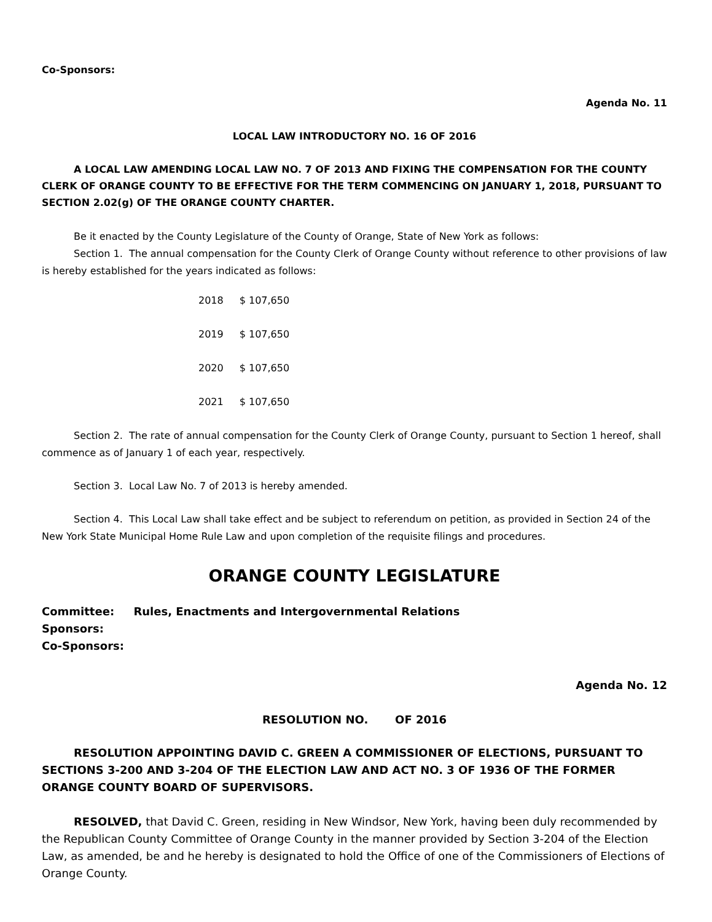Co-Sponsors:
Agenda No. 11
LOCAL LAW INTRODUCTORY NO. 16 OF 2016
A LOCAL LAW AMENDING LOCAL LAW NO. 7 OF 2013 AND FIXING THE COMPENSATION FOR THE COUNTY CLERK OF ORANGE COUNTY TO BE EFFECTIVE FOR THE TERM COMMENCING ON JANUARY 1, 2018, PURSUANT TO SECTION 2.02(g) OF THE ORANGE COUNTY CHARTER.
Be it enacted by the County Legislature of the County of Orange, State of New York as follows:
Section 1. The annual compensation for the County Clerk of Orange County without reference to other provisions of law is hereby established for the years indicated as follows:
| 2018 | $ 107,650 |
| 2019 | $ 107,650 |
| 2020 | $ 107,650 |
| 2021 | $ 107,650 |
Section 2. The rate of annual compensation for the County Clerk of Orange County, pursuant to Section 1 hereof, shall commence as of January 1 of each year, respectively.
Section 3. Local Law No. 7 of 2013 is hereby amended.
Section 4. This Local Law shall take effect and be subject to referendum on petition, as provided in Section 24 of the New York State Municipal Home Rule Law and upon completion of the requisite filings and procedures.
ORANGE COUNTY LEGISLATURE
Committee: Rules, Enactments and Intergovernmental Relations
Sponsors:
Co-Sponsors:
Agenda No. 12
RESOLUTION NO. OF 2016
RESOLUTION APPOINTING DAVID C. GREEN A COMMISSIONER OF ELECTIONS, PURSUANT TO SECTIONS 3-200 AND 3-204 OF THE ELECTION LAW AND ACT NO. 3 OF 1936 OF THE FORMER ORANGE COUNTY BOARD OF SUPERVISORS.
RESOLVED, that David C. Green, residing in New Windsor, New York, having been duly recommended by the Republican County Committee of Orange County in the manner provided by Section 3-204 of the Election Law, as amended, be and he hereby is designated to hold the Office of one of the Commissioners of Elections of Orange County.